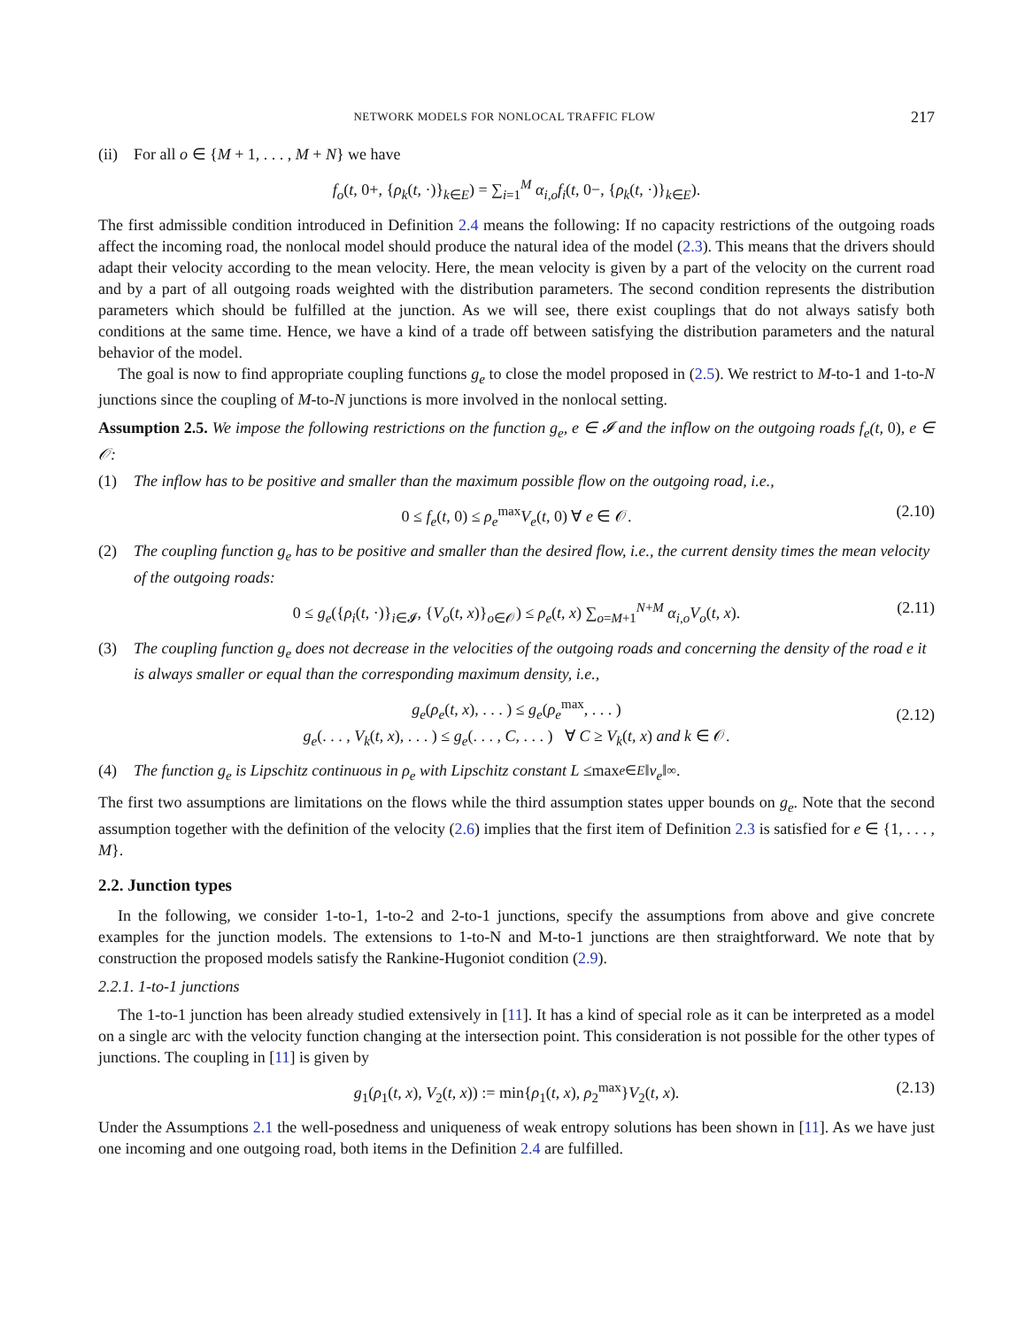NETWORK MODELS FOR NONLOCAL TRAFFIC FLOW 217
(ii) For all o ∈ {M + 1, . . . , M + N} we have
f<sub>o</sub>(t, 0+, {ρ<sub>k</sub>(t, ·)}<sub>k∈E</sub>) = ∑<sub>i=1</sub><sup>M</sup> α<sub>i,o</sub>f<sub>i</sub>(t, 0−, {ρ<sub>k</sub>(t, ·)}<sub>k∈E</sub>).
The first admissible condition introduced in Definition 2.4 means the following: If no capacity restrictions of the outgoing roads affect the incoming road, the nonlocal model should produce the natural idea of the model (2.3). This means that the drivers should adapt their velocity according to the mean velocity. Here, the mean velocity is given by a part of the velocity on the current road and by a part of all outgoing roads weighted with the distribution parameters. The second condition represents the distribution parameters which should be fulfilled at the junction. As we will see, there exist couplings that do not always satisfy both conditions at the same time. Hence, we have a kind of a trade off between satisfying the distribution parameters and the natural behavior of the model.
The goal is now to find appropriate coupling functions g<sub>e</sub> to close the model proposed in (2.5). We restrict to M-to-1 and 1-to-N junctions since the coupling of M-to-N junctions is more involved in the nonlocal setting.
Assumption 2.5. We impose the following restrictions on the function g<sub>e</sub>, e ∈ 𝓘 and the inflow on the outgoing roads f<sub>e</sub>(t, 0), e ∈ 𝒪:
(1) The inflow has to be positive and smaller than the maximum possible flow on the outgoing road, i.e.,
0 ≤ f<sub>e</sub>(t, 0) ≤ ρ<sub>e</sub><sup>max</sup>V<sub>e</sub>(t, 0) ∀ e ∈ 𝒪. (2.10)
(2) The coupling function g<sub>e</sub> has to be positive and smaller than the desired flow, i.e., the current density times the mean velocity of the outgoing roads:
0 ≤ g<sub>e</sub>({ρ<sub>i</sub>(t, ·)}<sub>i∈𝓘</sub>, {V<sub>o</sub>(t, x)}<sub>o∈𝒪</sub>) ≤ ρ<sub>e</sub>(t, x) ∑<sub>o=M+1</sub><sup>N+M</sup> α<sub>i,o</sub>V<sub>o</sub>(t, x). (2.11)
(3) The coupling function g<sub>e</sub> does not decrease in the velocities of the outgoing roads and concerning the density of the road e it is always smaller or equal than the corresponding maximum density, i.e.,
g<sub>e</sub>(ρ<sub>e</sub>(t, x), . . . ) ≤ g<sub>e</sub>(ρ<sub>e</sub><sup>max</sup>, . . . )
g<sub>e</sub>(. . . , V<sub>k</sub>(t, x), . . . ) ≤ g<sub>e</sub>(. . . , C, . . . ) ∀ C ≥ V<sub>k</sub>(t, x) and k ∈ 𝒪.
(2.12)
(4) The function g<sub>e</sub> is Lipschitz continuous in ρ<sub>e</sub> with Lipschitz constant L ≤ max<sub>e∈E</sub> ‖ v<sub>e</sub> ‖<sub>∞</sub>.
The first two assumptions are limitations on the flows while the third assumption states upper bounds on g<sub>e</sub>. Note that the second assumption together with the definition of the velocity (2.6) implies that the first item of Definition 2.3 is satisfied for e ∈ {1, . . . , M}.
2.2. Junction types
In the following, we consider 1-to-1, 1-to-2 and 2-to-1 junctions, specify the assumptions from above and give concrete examples for the junction models. The extensions to 1-to-N and M-to-1 junctions are then straightforward. We note that by construction the proposed models satisfy the Rankine-Hugoniot condition (2.9).
2.2.1. 1-to-1 junctions
The 1-to-1 junction has been already studied extensively in [11]. It has a kind of special role as it can be interpreted as a model on a single arc with the velocity function changing at the intersection point. This consideration is not possible for the other types of junctions. The coupling in [11] is given by
g<sub>1</sub>(ρ<sub>1</sub>(t, x), V<sub>2</sub>(t, x)) := min{ρ<sub>1</sub>(t, x), ρ<sub>2</sub><sup>max</sup>}V<sub>2</sub>(t, x). (2.13)
Under the Assumptions 2.1 the well-posedness and uniqueness of weak entropy solutions has been shown in [11]. As we have just one incoming and one outgoing road, both items in the Definition 2.4 are fulfilled.